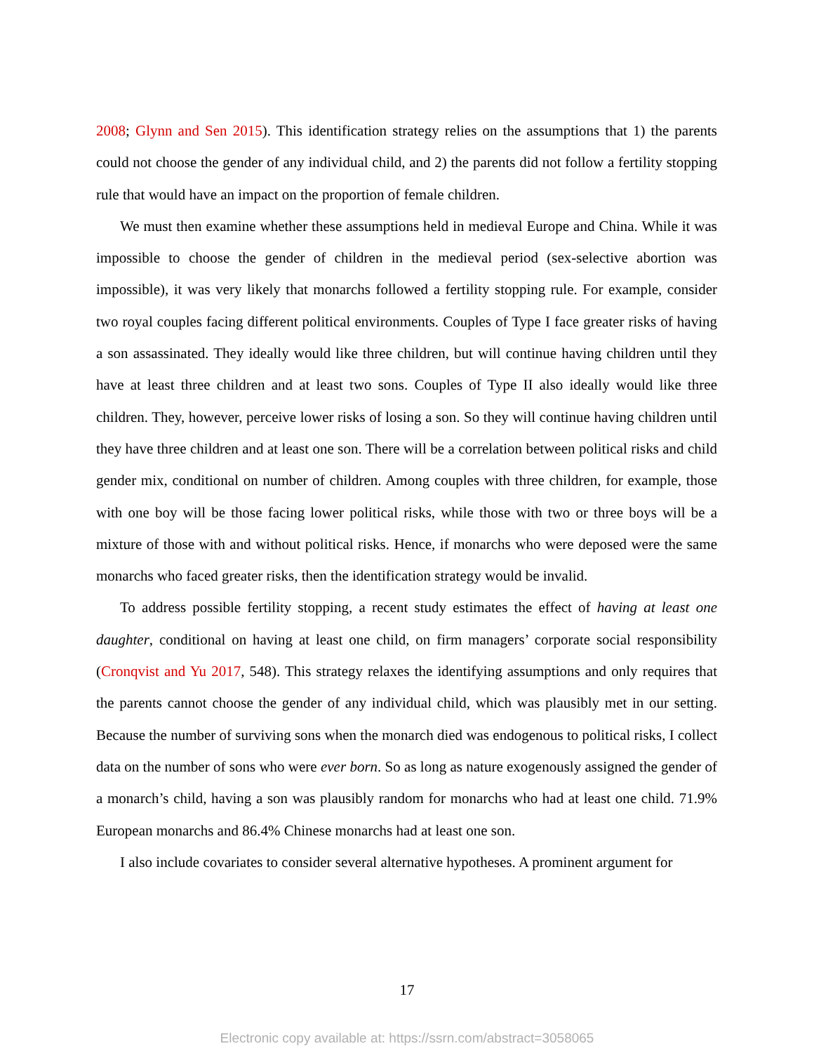2008; Glynn and Sen 2015). This identification strategy relies on the assumptions that 1) the parents could not choose the gender of any individual child, and 2) the parents did not follow a fertility stopping rule that would have an impact on the proportion of female children.
We must then examine whether these assumptions held in medieval Europe and China. While it was impossible to choose the gender of children in the medieval period (sex-selective abortion was impossible), it was very likely that monarchs followed a fertility stopping rule. For example, consider two royal couples facing different political environments. Couples of Type I face greater risks of having a son assassinated. They ideally would like three children, but will continue having children until they have at least three children and at least two sons. Couples of Type II also ideally would like three children. They, however, perceive lower risks of losing a son. So they will continue having children until they have three children and at least one son. There will be a correlation between political risks and child gender mix, conditional on number of children. Among couples with three children, for example, those with one boy will be those facing lower political risks, while those with two or three boys will be a mixture of those with and without political risks. Hence, if monarchs who were deposed were the same monarchs who faced greater risks, then the identification strategy would be invalid.
To address possible fertility stopping, a recent study estimates the effect of having at least one daughter, conditional on having at least one child, on firm managers’ corporate social responsibility (Cronqvist and Yu 2017, 548). This strategy relaxes the identifying assumptions and only requires that the parents cannot choose the gender of any individual child, which was plausibly met in our setting. Because the number of surviving sons when the monarch died was endogenous to political risks, I collect data on the number of sons who were ever born. So as long as nature exogenously assigned the gender of a monarch’s child, having a son was plausibly random for monarchs who had at least one child. 71.9% European monarchs and 86.4% Chinese monarchs had at least one son.
I also include covariates to consider several alternative hypotheses. A prominent argument for
17
Electronic copy available at: https://ssrn.com/abstract=3058065